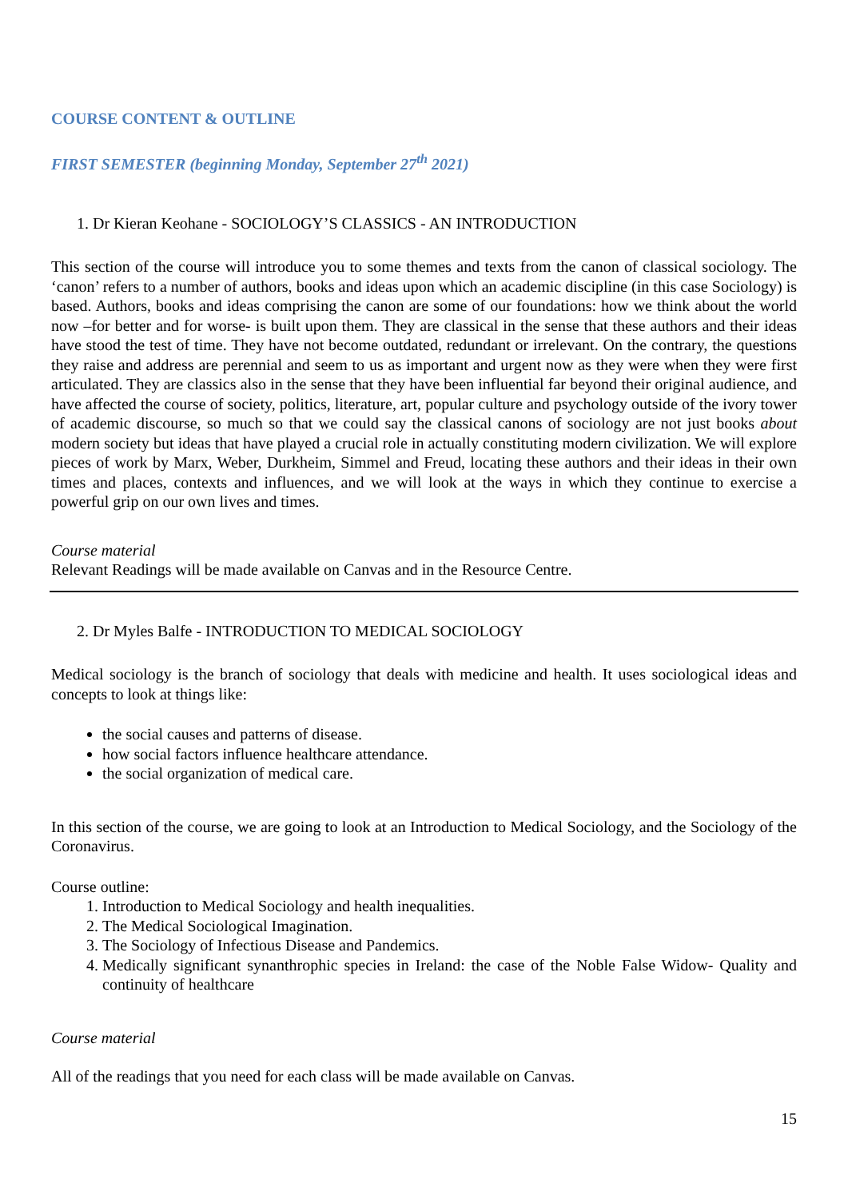COURSE CONTENT & OUTLINE
FIRST SEMESTER (beginning Monday, September 27<sup>th</sup> 2021)
1. Dr Kieran Keohane - SOCIOLOGY’S CLASSICS - AN INTRODUCTION
This section of the course will introduce you to some themes and texts from the canon of classical sociology. The ‘canon’ refers to a number of authors, books and ideas upon which an academic discipline (in this case Sociology) is based. Authors, books and ideas comprising the canon are some of our foundations: how we think about the world now –for better and for worse- is built upon them. They are classical in the sense that these authors and their ideas have stood the test of time. They have not become outdated, redundant or irrelevant. On the contrary, the questions they raise and address are perennial and seem to us as important and urgent now as they were when they were first articulated. They are classics also in the sense that they have been influential far beyond their original audience, and have affected the course of society, politics, literature, art, popular culture and psychology outside of the ivory tower of academic discourse, so much so that we could say the classical canons of sociology are not just books about modern society but ideas that have played a crucial role in actually constituting modern civilization. We will explore pieces of work by Marx, Weber, Durkheim, Simmel and Freud, locating these authors and their ideas in their own times and places, contexts and influences, and we will look at the ways in which they continue to exercise a powerful grip on our own lives and times.
Course material
Relevant Readings will be made available on Canvas and in the Resource Centre.
2. Dr Myles Balfe - INTRODUCTION TO MEDICAL SOCIOLOGY
Medical sociology is the branch of sociology that deals with medicine and health. It uses sociological ideas and concepts to look at things like:
the social causes and patterns of disease.
how social factors influence healthcare attendance.
the social organization of medical care.
In this section of the course, we are going to look at an Introduction to Medical Sociology, and the Sociology of the Coronavirus.
Course outline:
1. Introduction to Medical Sociology and health inequalities.
2. The Medical Sociological Imagination.
3. The Sociology of Infectious Disease and Pandemics.
4. Medically significant synanthrophic species in Ireland: the case of the Noble False Widow- Quality and continuity of healthcare
Course material
All of the readings that you need for each class will be made available on Canvas.
15